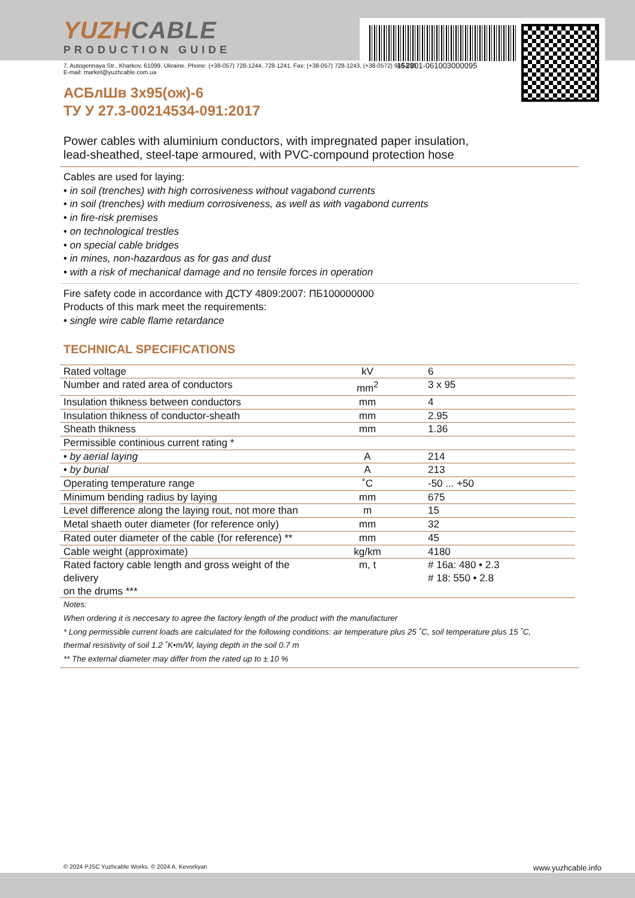152901-061003000095
YUZHCABLE
PRODUCTION GUIDE
7, Autogennaya Str., Kharkov, 61099, Ukraine. Phone: (+38-057) 728-1244, 728-1241. Fax: (+38-057) 728-1243, (+38-0572) 946-830
E-mail: market@yuzhcable.com.ua
АСБлШв 3х95(ож)-6
ТУ У 27.3-00214534-091:2017
Power cables with aluminium conductors, with impregnated paper insulation,
lead-sheathed, steel-tape armoured, with PVC-compound protection hose
Cables are used for laying:
• in soil (trenches) with high corrosiveness without vagabond currents
• in soil (trenches) with medium corrosiveness, as well as with vagabond currents
• in fire-risk premises
• on technological trestles
• on special cable bridges
• in mines, non-hazardous as for gas and dust
• with a risk of mechanical damage and no tensile forces in operation
Fire safety code in accordance with ДСТУ 4809:2007: ПБ100000000
Products of this mark meet the requirements:
• single wire cable flame retardance
TECHNICAL SPECIFICATIONS
| Rated voltage | kV | 6 |
| Number and rated area of conductors | mm<sup>2</sup> | 3 x 95 |
| Insulation thikness between conductors | mm | 4 |
| Insulation thikness of conductor-sheath | mm | 2.95 |
| Sheath thikness | mm | 1.36 |
| Permissible continious current rating * | | |
| • by aerial laying | A | 214 |
| • by burial | A | 213 |
| Operating temperature range | ˚C | -50 ... +50 |
| Minimum bending radius by laying | mm | 675 |
| Level difference along the laying rout, not more than | m | 15 |
| Metal shaeth outer diameter (for reference only) | mm | 32 |
| Rated outer diameter of the cable (for reference) ** | mm | 45 |
| Cable weight (approximate) | kg/km | 4180 |
| Rated factory cable length and gross weight of the delivery on the drums *** | m, t | # 16a: 480 • 2.3 # 18: 550 • 2.8 |
Notes:
When ordering it is neccesary to agree the factory length of the product with the manufacturer
* Long permissible current loads are calculated for the following conditions: air temperature plus 25 ˚C, soil temperature plus 15 ˚C,
thermal resistivity of soil 1.2 ˚K•m/W, laying depth in the soil 0.7 m
** The external diameter may differ from the rated up to ± 10 %
© 2024 PJSC Yuzhcable Works. © 2024 A. Kevorkyan www.yuzhcable.info